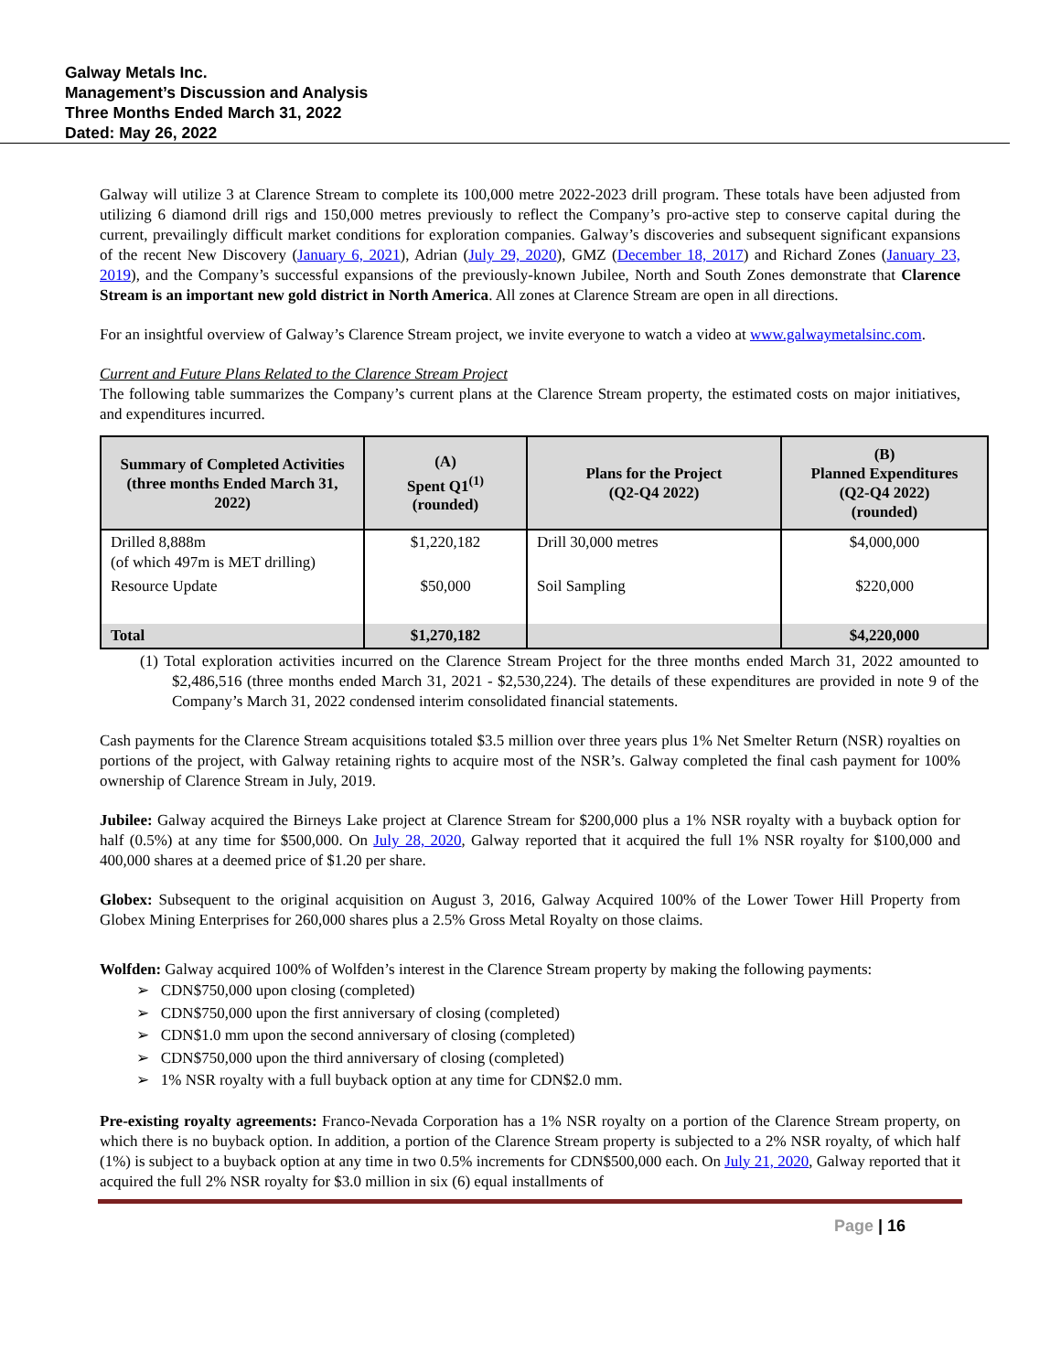Galway Metals Inc.
Management’s Discussion and Analysis
Three Months Ended March 31, 2022
Dated: May 26, 2022
Galway will utilize 3 at Clarence Stream to complete its 100,000 metre 2022-2023 drill program. These totals have been adjusted from utilizing 6 diamond drill rigs and 150,000 metres previously to reflect the Company’s pro-active step to conserve capital during the current, prevailingly difficult market conditions for exploration companies. Galway’s discoveries and subsequent significant expansions of the recent New Discovery (January 6, 2021), Adrian (July 29, 2020), GMZ (December 18, 2017) and Richard Zones (January 23, 2019), and the Company’s successful expansions of the previously-known Jubilee, North and South Zones demonstrate that Clarence Stream is an important new gold district in North America. All zones at Clarence Stream are open in all directions.
For an insightful overview of Galway’s Clarence Stream project, we invite everyone to watch a video at www.galwaymetalsinc.com.
Current and Future Plans Related to the Clarence Stream Project
The following table summarizes the Company’s current plans at the Clarence Stream property, the estimated costs on major initiatives, and expenditures incurred.
| Summary of Completed Activities (three months Ended March 31, 2022) | (A) Spent Q1<sup>(1)</sup> (rounded) | Plans for the Project (Q2-Q4 2022) | (B) Planned Expenditures (Q2-Q4 2022) (rounded) |
| --- | --- | --- | --- |
| Drilled 8,888m (of which 497m is MET drilling) | $1,220,182 | Drill 30,000 metres | $4,000,000 |
| Resource Update | $50,000 | Soil Sampling | $220,000 |
| Total | $1,270,182 | | $4,220,000 |
(1) Total exploration activities incurred on the Clarence Stream Project for the three months ended March 31, 2022 amounted to $2,486,516 (three months ended March 31, 2021 - $2,530,224). The details of these expenditures are provided in note 9 of the Company’s March 31, 2022 condensed interim consolidated financial statements.
Cash payments for the Clarence Stream acquisitions totaled $3.5 million over three years plus 1% Net Smelter Return (NSR) royalties on portions of the project, with Galway retaining rights to acquire most of the NSR’s. Galway completed the final cash payment for 100% ownership of Clarence Stream in July, 2019.
Jubilee: Galway acquired the Birneys Lake project at Clarence Stream for $200,000 plus a 1% NSR royalty with a buyback option for half (0.5%) at any time for $500,000. On July 28, 2020, Galway reported that it acquired the full 1% NSR royalty for $100,000 and 400,000 shares at a deemed price of $1.20 per share.
Globex: Subsequent to the original acquisition on August 3, 2016, Galway Acquired 100% of the Lower Tower Hill Property from Globex Mining Enterprises for 260,000 shares plus a 2.5% Gross Metal Royalty on those claims.
Wolfden: Galway acquired 100% of Wolfden’s interest in the Clarence Stream property by making the following payments:
➢ CDN$750,000 upon closing (completed)
➢ CDN$750,000 upon the first anniversary of closing (completed)
➢ CDN$1.0 mm upon the second anniversary of closing (completed)
➢ CDN$750,000 upon the third anniversary of closing (completed)
➢ 1% NSR royalty with a full buyback option at any time for CDN$2.0 mm.
Pre-existing royalty agreements: Franco-Nevada Corporation has a 1% NSR royalty on a portion of the Clarence Stream property, on which there is no buyback option. In addition, a portion of the Clarence Stream property is subjected to a 2% NSR royalty, of which half (1%) is subject to a buyback option at any time in two 0.5% increments for CDN$500,000 each. On July 21, 2020, Galway reported that it acquired the full 2% NSR royalty for $3.0 million in six (6) equal installments of
Page | 16